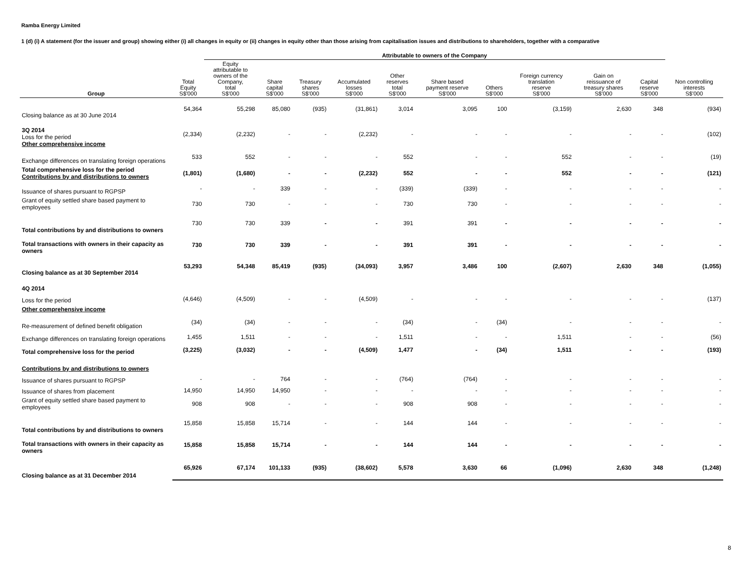Ramba Energy Limited
1 (d) (i) A statement (for the issuer and group) showing either (i) all changes in equity or (ii) changes in equity other than those arising from capitalisation issues and distributions to shareholders, together with a comparative
| | | Attributable to owners of the Company | | | | | | | | | | |
| --- | --- | --- | --- | --- | --- | --- | --- | --- | --- | --- | --- | --- |
| Group | Total Equity S$'000 | Equity attributable to owners of the Company, total S$'000 | Share capital S$'000 | Treasury shares S$'000 | Accumulated losses S$'000 | Other reserves total S$'000 | Share based payment reserve S$'000 | Others S$'000 | Foreign currency translation reserve S$'000 | Gain on reissuance of treasury shares S$'000 | Capital reserve S$'000 | Non controlling interests S$'000 |
| Closing balance as at 30 June 2014 | 54,364 | 55,298 | 85,080 | (935) | (31,861) | 3,014 | 3,095 | 100 | (3,159) | 2,630 | 348 | (934) |
| 3Q 2014 Loss for the period Other comprehensive income | (2,334) | (2,232) | - | - | (2,232) | - | - | - | - | - | - | (102) |
| Exchange differences on translating foreign operations | 533 | 552 | - | - | - | 552 | - | - | 552 | - | - | (19) |
| Total comprehensive loss for the period Contributions by and distributions to owners | (1,801) | (1,680) | - | - | (2,232) | 552 | - | - | 552 | - | - | (121) |
| Issuance of shares pursuant to RGPSP | - | - | 339 | - | - | (339) | (339) | - | - | - | - | - |
| Grant of equity settled share based payment to employees | 730 | 730 | - | - | - | 730 | 730 | - | - | - | - | - |
| Total contributions by and distributions to owners | 730 | 730 | 339 | - | - | 391 | 391 | - | - | - | - | - |
| Total transactions with owners in their capacity as owners | 730 | 730 | 339 | - | - | 391 | 391 | - | - | - | - | - |
| Closing balance as at 30 September 2014 | 53,293 | 54,348 | 85,419 | (935) | (34,093) | 3,957 | 3,486 | 100 | (2,607) | 2,630 | 348 | (1,055) |
| 4Q 2014 | | | | | | | | | | | | |
| Loss for the period | (4,646) | (4,509) | - | - | (4,509) | - | - | - | - | - | - | (137) |
| Other comprehensive income | | | | | | | | | | | | |
| Re-measurement of defined benefit obligation | (34) | (34) | - | - | - | (34) | - | (34) | - | - | - | - |
| Exchange differences on translating foreign operations | 1,455 | 1,511 | - | - | - | 1,511 | - | - | 1,511 | - | - | (56) |
| Total comprehensive loss for the period | (3,225) | (3,032) | - | - | (4,509) | 1,477 | - | (34) | 1,511 | - | - | (193) |
| Contributions by and distributions to owners | | | | | | | | | | | | |
| Issuance of shares pursuant to RGPSP | - | - | 764 | - | - | (764) | (764) | - | - | - | - | - |
| Issuance of shares from placement | 14,950 | 14,950 | 14,950 | - | - | - | - | - | - | - | - | - |
| Grant of equity settled share based payment to employees | 908 | 908 | - | - | - | 908 | 908 | - | - | - | - | - |
| Total contributions by and distributions to owners | 15,858 | 15,858 | 15,714 | - | - | 144 | 144 | - | - | - | - | - |
| Total transactions with owners in their capacity as owners | 15,858 | 15,858 | 15,714 | - | - | 144 | 144 | - | - | - | - | - |
| Closing balance as at 31 December 2014 | 65,926 | 67,174 | 101,133 | (935) | (38,602) | 5,578 | 3,630 | 66 | (1,096) | 2,630 | 348 | (1,248) |
8